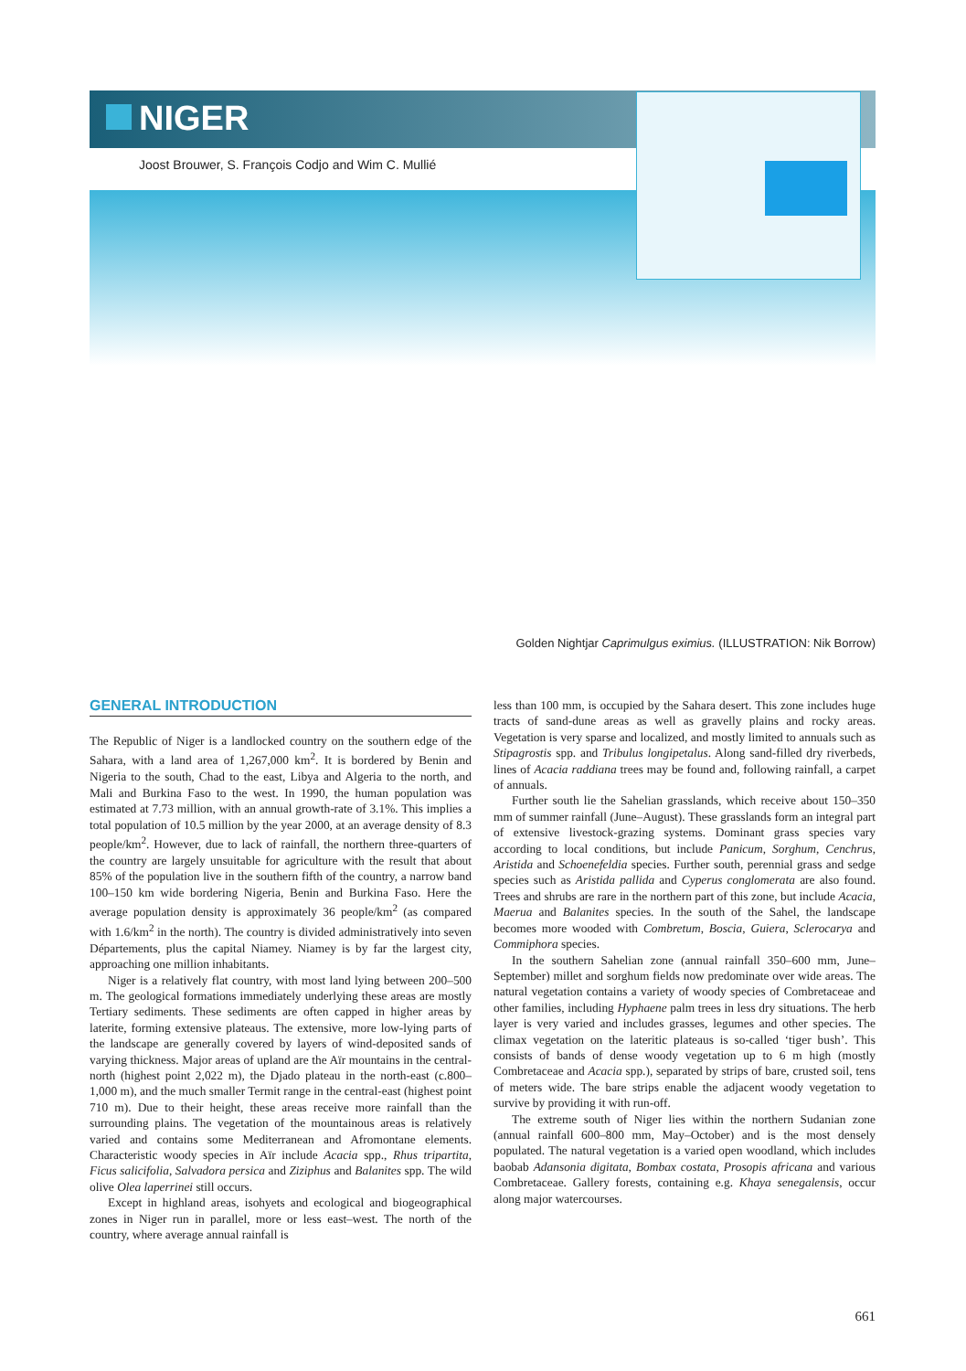NIGER
Joost Brouwer, S. François Codjo and Wim C. Mullié
Golden Nightjar Caprimulgus eximius. (ILLUSTRATION: Nik Borrow)
GENERAL INTRODUCTION
The Republic of Niger is a landlocked country on the southern edge of the Sahara, with a land area of 1,267,000 km<sup>2</sup>. It is bordered by Benin and Nigeria to the south, Chad to the east, Libya and Algeria to the north, and Mali and Burkina Faso to the west. In 1990, the human population was estimated at 7.73 million, with an annual growth-rate of 3.1%. This implies a total population of 10.5 million by the year 2000, at an average density of 8.3 people/km<sup>2</sup>. However, due to lack of rainfall, the northern three-quarters of the country are largely unsuitable for agriculture with the result that about 85% of the population live in the southern fifth of the country, a narrow band 100–150 km wide bordering Nigeria, Benin and Burkina Faso. Here the average population density is approximately 36 people/km<sup>2</sup> (as compared with 1.6/km<sup>2</sup> in the north). The country is divided administratively into seven Départements, plus the capital Niamey. Niamey is by far the largest city, approaching one million inhabitants.
Niger is a relatively flat country, with most land lying between 200–500 m. The geological formations immediately underlying these areas are mostly Tertiary sediments. These sediments are often capped in higher areas by laterite, forming extensive plateaus. The extensive, more low-lying parts of the landscape are generally covered by layers of wind-deposited sands of varying thickness. Major areas of upland are the Aïr mountains in the central-north (highest point 2,022 m), the Djado plateau in the north-east (c.800–1,000 m), and the much smaller Termit range in the central-east (highest point 710 m). Due to their height, these areas receive more rainfall than the surrounding plains. The vegetation of the mountainous areas is relatively varied and contains some Mediterranean and Afromontane elements. Characteristic woody species in Aïr include Acacia spp., Rhus tripartita, Ficus salicifolia, Salvadora persica and Ziziphus and Balanites spp. The wild olive Olea laperrinei still occurs.
Except in highland areas, isohyets and ecological and biogeographical zones in Niger run in parallel, more or less east–west. The north of the country, where average annual rainfall is
less than 100 mm, is occupied by the Sahara desert. This zone includes huge tracts of sand-dune areas as well as gravelly plains and rocky areas. Vegetation is very sparse and localized, and mostly limited to annuals such as Stipagrostis spp. and Tribulus longipetalus. Along sand-filled dry riverbeds, lines of Acacia raddiana trees may be found and, following rainfall, a carpet of annuals.
Further south lie the Sahelian grasslands, which receive about 150–350 mm of summer rainfall (June–August). These grasslands form an integral part of extensive livestock-grazing systems. Dominant grass species vary according to local conditions, but include Panicum, Sorghum, Cenchrus, Aristida and Schoenefeldia species. Further south, perennial grass and sedge species such as Aristida pallida and Cyperus conglomerata are also found. Trees and shrubs are rare in the northern part of this zone, but include Acacia, Maerua and Balanites species. In the south of the Sahel, the landscape becomes more wooded with Combretum, Boscia, Guiera, Sclerocarya and Commiphora species.
In the southern Sahelian zone (annual rainfall 350–600 mm, June–September) millet and sorghum fields now predominate over wide areas. The natural vegetation contains a variety of woody species of Combretaceae and other families, including Hyphaene palm trees in less dry situations. The herb layer is very varied and includes grasses, legumes and other species. The climax vegetation on the lateritic plateaus is so-called ‘tiger bush’. This consists of bands of dense woody vegetation up to 6 m high (mostly Combretaceae and Acacia spp.), separated by strips of bare, crusted soil, tens of meters wide. The bare strips enable the adjacent woody vegetation to survive by providing it with run-off.
The extreme south of Niger lies within the northern Sudanian zone (annual rainfall 600–800 mm, May–October) and is the most densely populated. The natural vegetation is a varied open woodland, which includes baobab Adansonia digitata, Bombax costata, Prosopis africana and various Combretaceae. Gallery forests, containing e.g. Khaya senegalensis, occur along major watercourses.
661